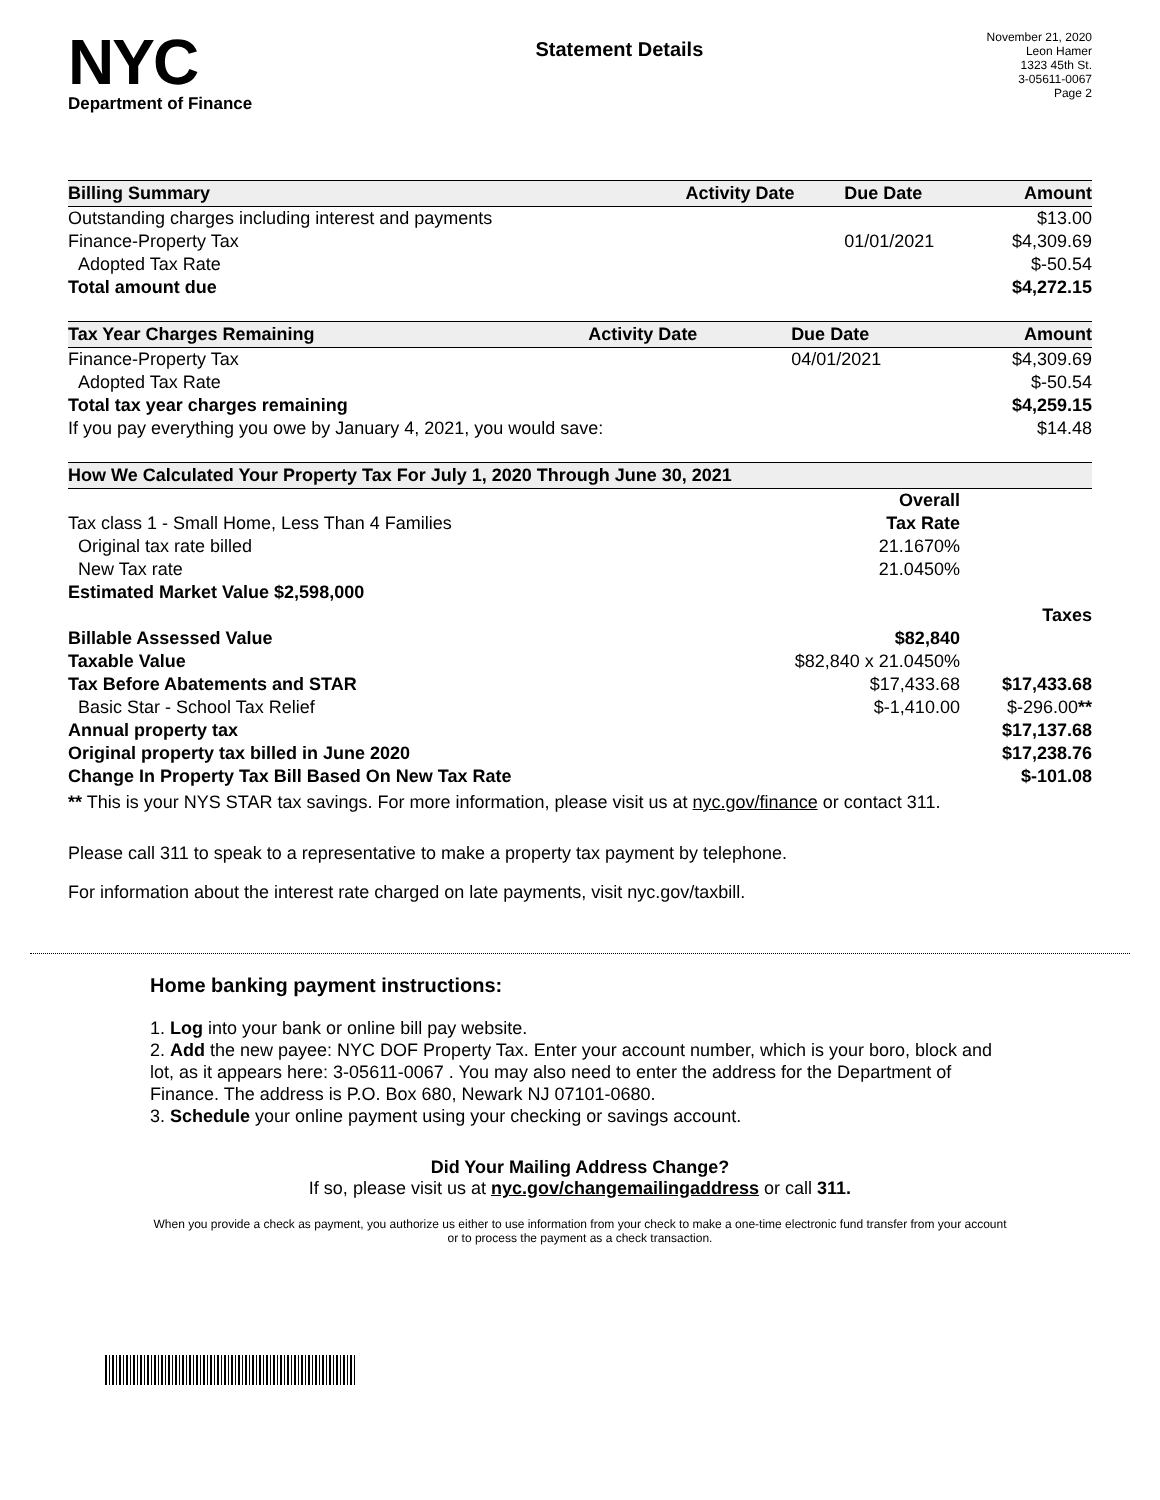NYC
Department of Finance
Statement Details
November 21, 2020
Leon Hamer
1323 45th St.
3-05611-0067
Page 2
| Billing Summary | Activity Date | Due Date | Amount |
| --- | --- | --- | --- |
| Outstanding charges including interest and payments | | | $13.00 |
| Finance-Property Tax | | 01/01/2021 | $4,309.69 |
| Adopted Tax Rate | | | $-50.54 |
| Total amount due | | | $4,272.15 |
| Tax Year Charges Remaining | Activity Date | Due Date | Amount |
| --- | --- | --- | --- |
| Finance-Property Tax | | 04/01/2021 | $4,309.69 |
| Adopted Tax Rate | | | $-50.54 |
| Total tax year charges remaining | | | $4,259.15 |
| If you pay everything you owe by January 4, 2021, you would save: | | | $14.48 |
| How We Calculated Your Property Tax For July 1, 2020 Through June 30, 2021 | | |
| --- | --- | --- |
| | Overall | |
| Tax class 1 - Small Home, Less Than 4 Families | Tax Rate | |
| Original tax rate billed | 21.1670% | |
| New Tax rate | 21.0450% | |
| Estimated Market Value $2,598,000 | | |
| | | Taxes |
| Billable Assessed Value | $82,840 | |
| Taxable Value | $82,840 x 21.0450% | |
| Tax Before Abatements and STAR | $17,433.68 | $17,433.68 |
| Basic Star - School Tax Relief | $-1,410.00 | $-296.00 ** |
| Annual property tax | | $17,137.68 |
| Original property tax billed in June 2020 | | $17,238.76 |
| Change In Property Tax Bill Based On New Tax Rate | | $-101.08 |
** This is your NYS STAR tax savings. For more information, please visit us at nyc.gov/finance or contact 311.
Please call 311 to speak to a representative to make a property tax payment by telephone.
For information about the interest rate charged on late payments, visit nyc.gov/taxbill.
Home banking payment instructions:
1. Log into your bank or online bill pay website.
2. Add the new payee: NYC DOF Property Tax. Enter your account number, which is your boro, block and lot, as it appears here: 3-05611-0067 . You may also need to enter the address for the Department of Finance. The address is P.O. Box 680, Newark NJ 07101-0680.
3. Schedule your online payment using your checking or savings account.
Did Your Mailing Address Change?
If so, please visit us at nyc.gov/changemailingaddress or call 311.
When you provide a check as payment, you authorize us either to use information from your check to make a one-time electronic fund transfer from your account or to process the payment as a check transaction.